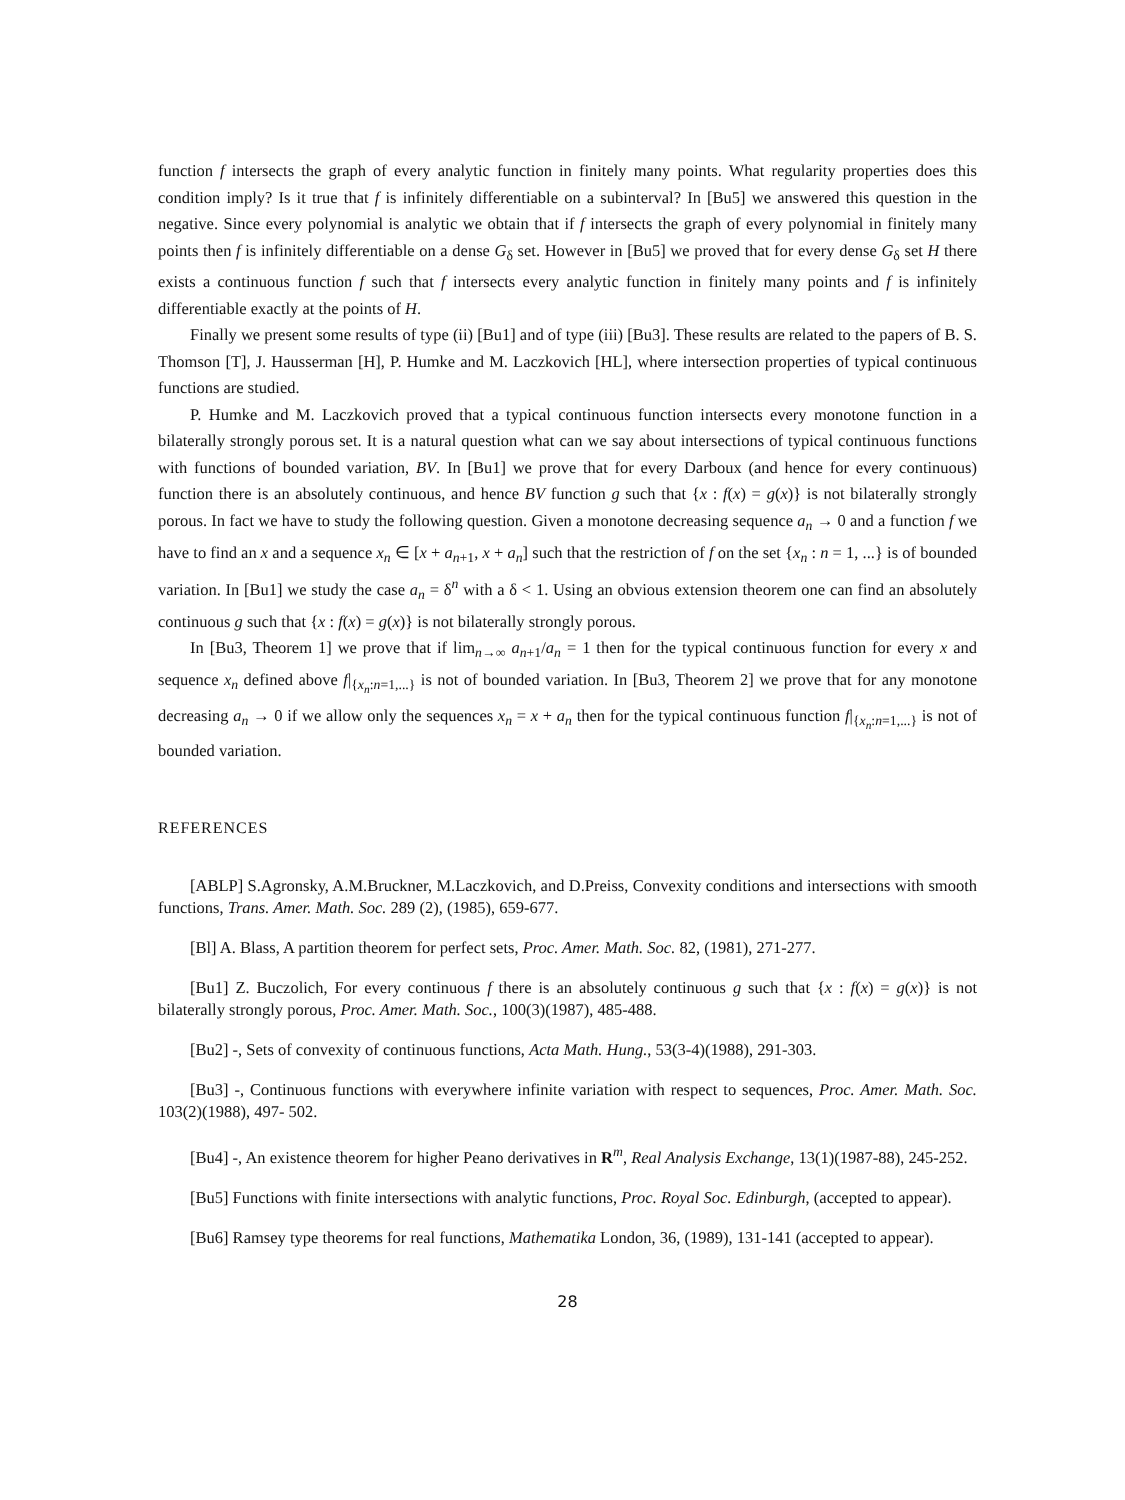function f intersects the graph of every analytic function in finitely many points. What regularity properties does this condition imply? Is it true that f is infinitely differentiable on a subinterval? In [Bu5] we answered this question in the negative. Since every polynomial is analytic we obtain that if f intersects the graph of every polynomial in finitely many points then f is infinitely differentiable on a dense G<sub>δ</sub> set. However in [Bu5] we proved that for every dense G<sub>δ</sub> set H there exists a continuous function f such that f intersects every analytic function in finitely many points and f is infinitely differentiable exactly at the points of H.
Finally we present some results of type (ii) [Bu1] and of type (iii) [Bu3]. These results are related to the papers of B. S. Thomson [T], J. Hausserman [H], P. Humke and M. Laczkovich [HL], where intersection properties of typical continuous functions are studied.
P. Humke and M. Laczkovich proved that a typical continuous function intersects every monotone function in a bilaterally strongly porous set. It is a natural question what can we say about intersections of typical continuous functions with functions of bounded variation, BV. In [Bu1] we prove that for every Darboux (and hence for every continuous) function there is an absolutely continuous, and hence BV function g such that {x : f(x) = g(x)} is not bilaterally strongly porous. In fact we have to study the following question. Given a monotone decreasing sequence a<sub>n</sub> → 0 and a function f we have to find an x and a sequence x<sub>n</sub> ∈ [x + a<sub>n+1</sub>, x + a<sub>n</sub>] such that the restriction of f on the set {x<sub>n</sub> : n = 1, ...} is of bounded variation. In [Bu1] we study the case a<sub>n</sub> = δ<sup>n</sup> with a δ < 1. Using an obvious extension theorem one can find an absolutely continuous g such that {x : f(x) = g(x)} is not bilaterally strongly porous.
In [Bu3, Theorem 1] we prove that if lim<sub>n→∞</sub> a<sub>n+1</sub>/a<sub>n</sub> = 1 then for the typical continuous function for every x and sequence x<sub>n</sub> defined above f|<sub>{x<sub>n</sub>:n=1,...}</sub> is not of bounded variation. In [Bu3, Theorem 2] we prove that for any monotone decreasing a<sub>n</sub> → 0 if we allow only the sequences x<sub>n</sub> = x + a<sub>n</sub> then for the typical continuous function f|<sub>{x<sub>n</sub>:n=1,...}</sub> is not of bounded variation.
REFERENCES
[ABLP] S.Agronsky, A.M.Bruckner, M.Laczkovich, and D.Preiss, Convexity conditions and intersections with smooth functions, Trans. Amer. Math. Soc. 289 (2), (1985), 659-677.
[Bl] A. Blass, A partition theorem for perfect sets, Proc. Amer. Math. Soc. 82, (1981), 271-277.
[Bu1] Z. Buczolich, For every continuous f there is an absolutely continuous g such that {x : f(x) = g(x)} is not bilaterally strongly porous, Proc. Amer. Math. Soc., 100(3)(1987), 485-488.
[Bu2] -, Sets of convexity of continuous functions, Acta Math. Hung., 53(3-4)(1988), 291-303.
[Bu3] -, Continuous functions with everywhere infinite variation with respect to sequences, Proc. Amer. Math. Soc. 103(2)(1988), 497- 502.
[Bu4] -, An existence theorem for higher Peano derivatives in R<sup>m</sup>, Real Analysis Exchange, 13(1)(1987-88), 245-252.
[Bu5] Functions with finite intersections with analytic functions, Proc. Royal Soc. Edinburgh, (accepted to appear).
[Bu6] Ramsey type theorems for real functions, Mathematika London, 36, (1989), 131-141 (accepted to appear).
28